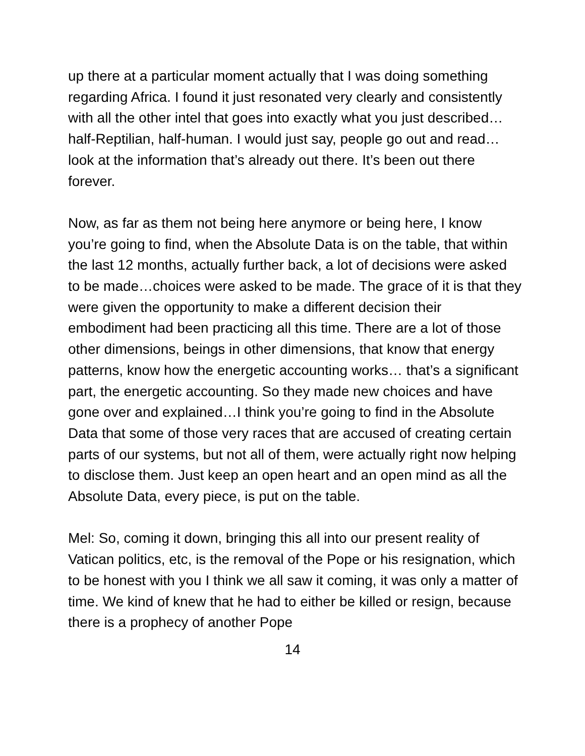up there at a particular moment actually that I was doing something regarding Africa. I found it just resonated very clearly and consistently with all the other intel that goes into exactly what you just described…half-Reptilian, half-human. I would just say, people go out and read…look at the information that’s already out there. It’s been out there forever.
Now, as far as them not being here anymore or being here, I know you’re going to find, when the Absolute Data is on the table, that within the last 12 months, actually further back, a lot of decisions were asked to be made…choices were asked to be made. The grace of it is that they were given the opportunity to make a different decision their embodiment had been practicing all this time. There are a lot of those other dimensions, beings in other dimensions, that know that energy patterns, know how the energetic accounting works… that’s a significant part, the energetic accounting. So they made new choices and have gone over and explained…I think you’re going to find in the Absolute Data that some of those very races that are accused of creating certain parts of our systems, but not all of them, were actually right now helping to disclose them. Just keep an open heart and an open mind as all the Absolute Data, every piece, is put on the table.
Mel: So, coming it down, bringing this all into our present reality of Vatican politics, etc, is the removal of the Pope or his resignation, which to be honest with you I think we all saw it coming, it was only a matter of time. We kind of knew that he had to either be killed or resign, because there is a prophecy of another Pope
14